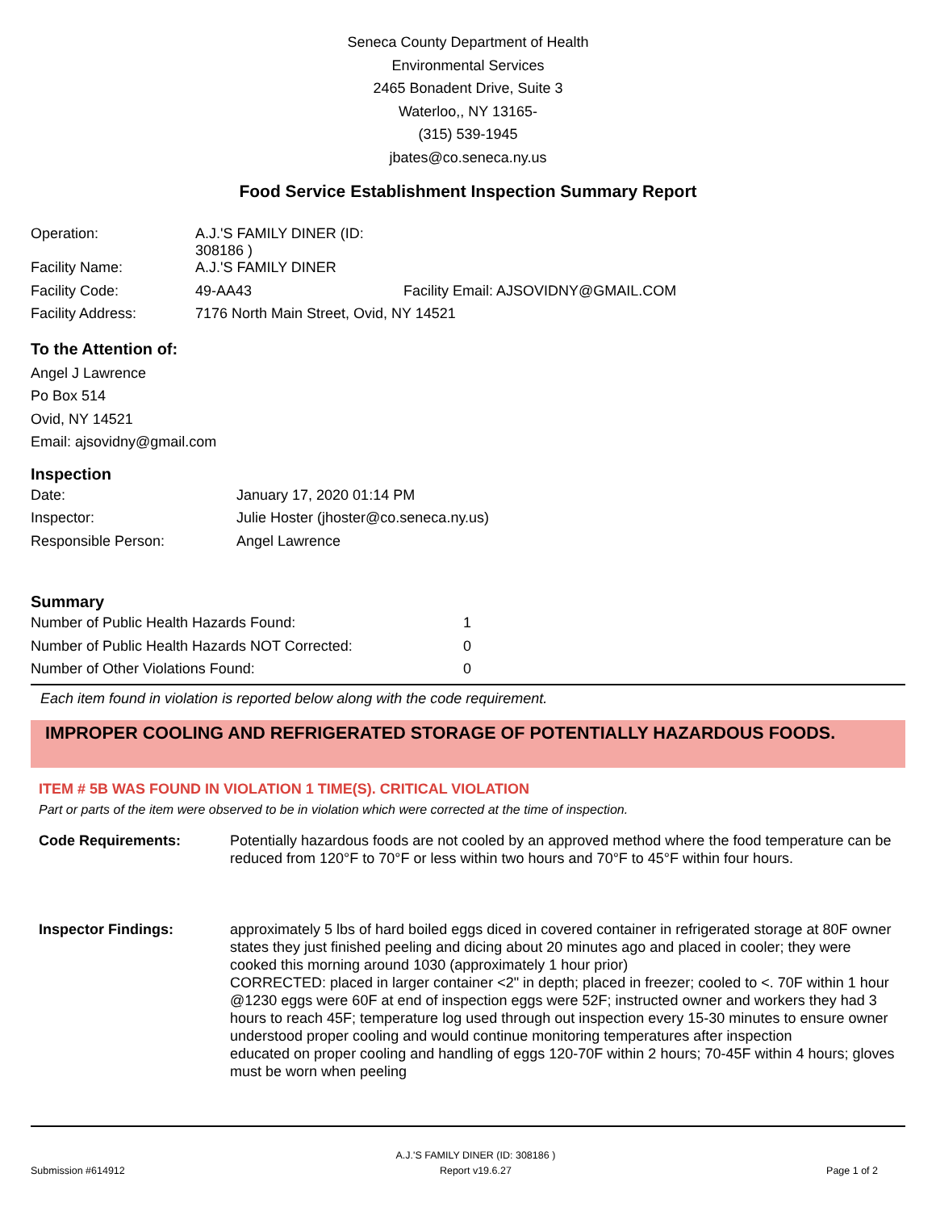Seneca County Department of Health
Environmental Services
2465 Bonadent Drive, Suite 3
Waterloo,, NY 13165-
(315) 539-1945
jbates@co.seneca.ny.us
Food Service Establishment Inspection Summary Report
| Operation: | A.J.'S FAMILY DINER (ID: 308186 ) | |
| Facility Name: | A.J.'S FAMILY DINER | |
| Facility Code: | 49-AA43 | Facility Email: AJSOVIDNY@GMAIL.COM |
| Facility Address: | 7176 North Main Street, Ovid, NY 14521 | |
To the Attention of:
Angel J Lawrence
Po Box 514
Ovid, NY 14521
Email: ajsovidny@gmail.com
Inspection
| Date: | January 17, 2020 01:14 PM |
| Inspector: | Julie Hoster (jhoster@co.seneca.ny.us) |
| Responsible Person: | Angel Lawrence |
Summary
| Number of Public Health Hazards Found: | 1 |
| Number of Public Health Hazards NOT Corrected: | 0 |
| Number of Other Violations Found: | 0 |
Each item found in violation is reported below along with the code requirement.
IMPROPER COOLING AND REFRIGERATED STORAGE OF POTENTIALLY HAZARDOUS FOODS.
ITEM # 5B WAS FOUND IN VIOLATION 1 TIME(S). CRITICAL VIOLATION
Part or parts of the item were observed to be in violation which were corrected at the time of inspection.
Code Requirements: Potentially hazardous foods are not cooled by an approved method where the food temperature can be reduced from 120°F to 70°F or less within two hours and 70°F to 45°F within four hours.
Inspector Findings: approximately 5 lbs of hard boiled eggs diced in covered container in refrigerated storage at 80F owner states they just finished peeling and dicing about 20 minutes ago and placed in cooler; they were cooked this morning around 1030 (approximately 1 hour prior)
CORRECTED: placed in larger container <2" in depth; placed in freezer; cooled to <. 70F within 1 hour @1230 eggs were 60F at end of inspection eggs were 52F; instructed owner and workers they had 3 hours to reach 45F; temperature log used through out inspection every 15-30 minutes to ensure owner understood proper cooling and would continue monitoring temperatures after inspection
educated on proper cooling and handling of eggs 120-70F within 2 hours; 70-45F within 4 hours; gloves must be worn when peeling
Submission #614912 A.J.'S FAMILY DINER (ID: 308186 )
Report v19.6.27
Page 1 of 2